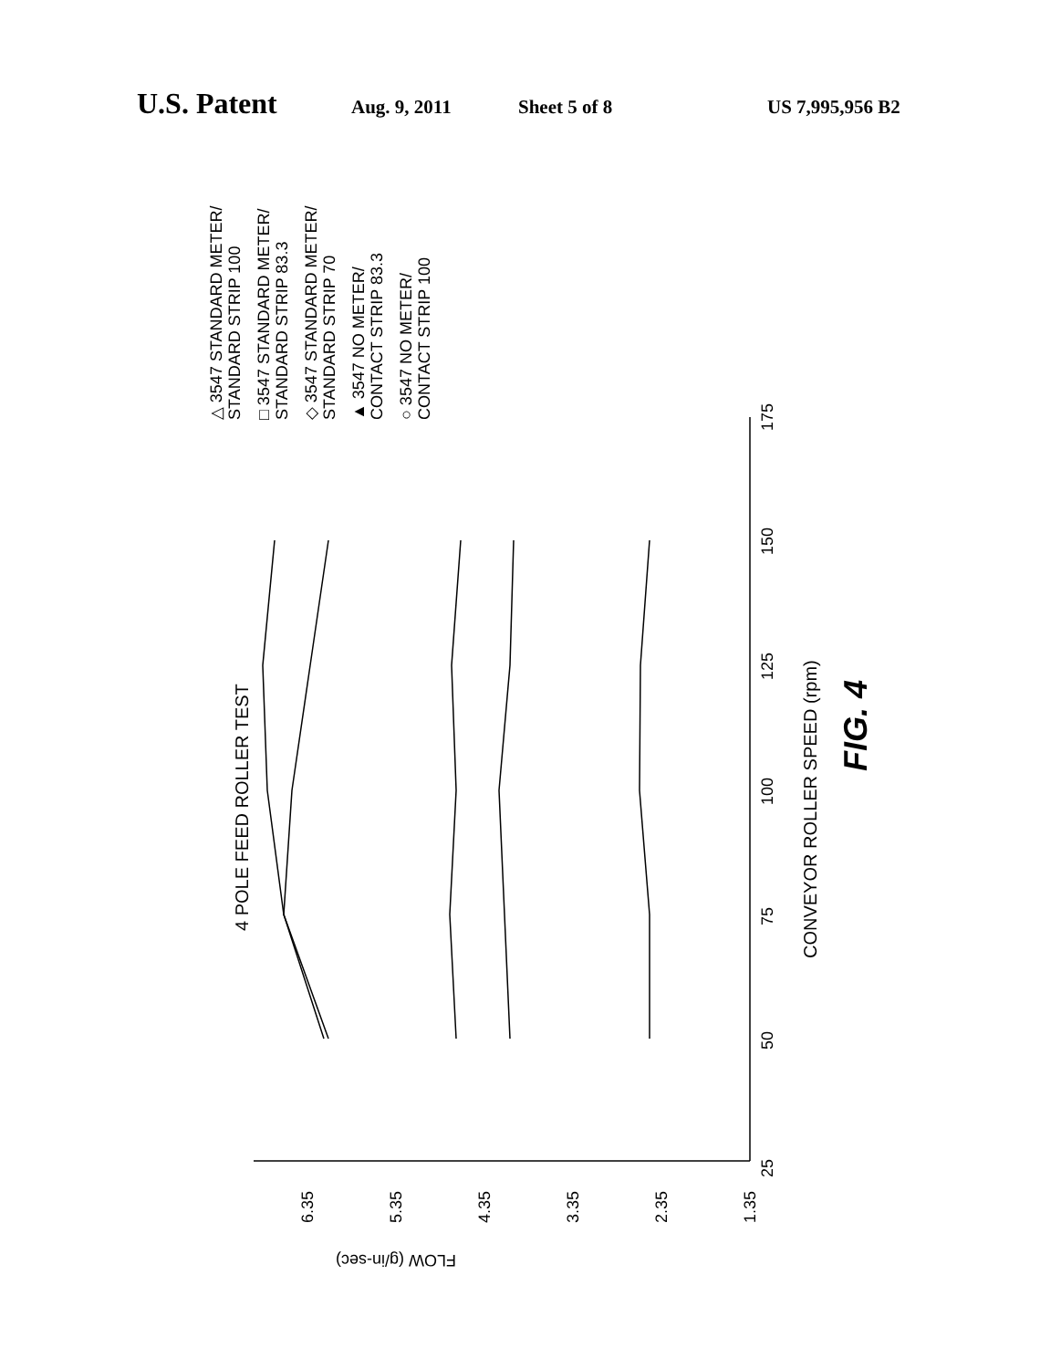U.S. Patent Aug. 9, 2011 Sheet 5 of 8 US 7,995,956 B2
4 POLE FEED ROLLER TEST
CONVEYOR ROLLER SPEED (rpm)
FIG. 4
FLOW (g/in-sec)
25
50
75
100
125
150
175
6.35
5.35
4.35
3.35
2.35
1.35
△ 3547 STANDARD METER/
STANDARD STRIP 100
□ 3547 STANDARD METER/
STANDARD STRIP 83.3
◇ 3547 STANDARD METER/
STANDARD STRIP 70
▲ 3547 NO METER/
CONTACT STRIP 83.3
○ 3547 NO METER/
CONTACT STRIP 100